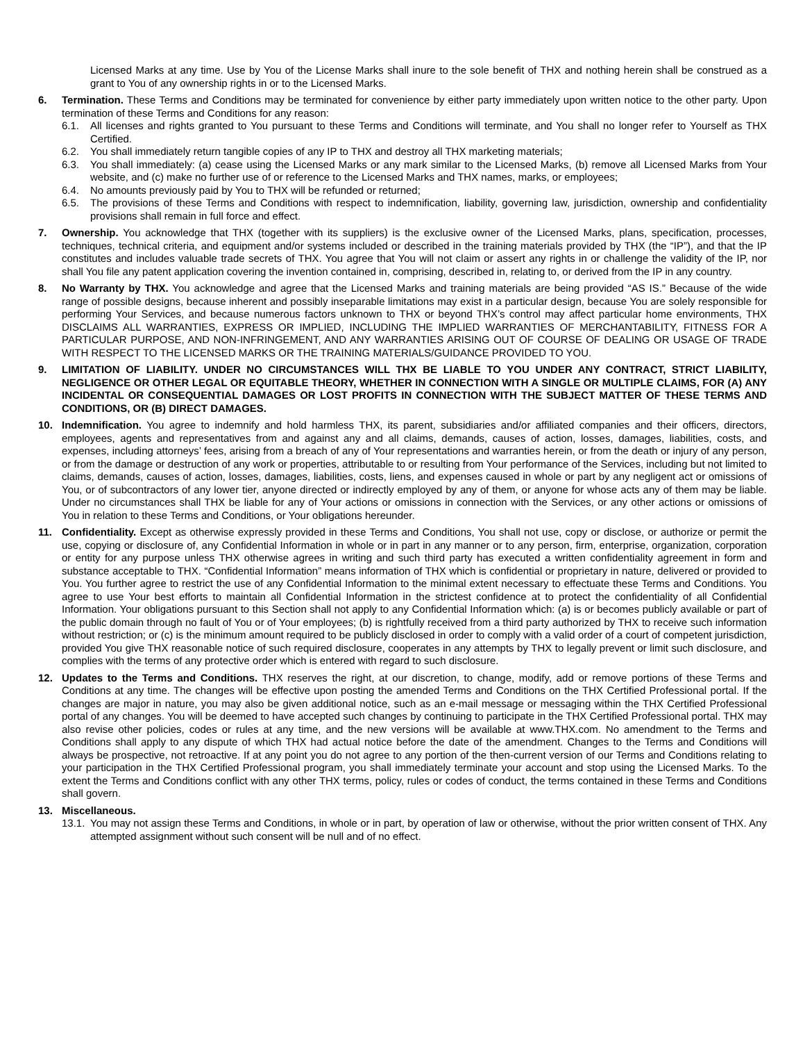Licensed Marks at any time. Use by You of the License Marks shall inure to the sole benefit of THX and nothing herein shall be construed as a grant to You of any ownership rights in or to the Licensed Marks.
6. Termination. These Terms and Conditions may be terminated for convenience by either party immediately upon written notice to the other party. Upon termination of these Terms and Conditions for any reason:
6.1. All licenses and rights granted to You pursuant to these Terms and Conditions will terminate, and You shall no longer refer to Yourself as THX Certified.
6.2. You shall immediately return tangible copies of any IP to THX and destroy all THX marketing materials;
6.3. You shall immediately: (a) cease using the Licensed Marks or any mark similar to the Licensed Marks, (b) remove all Licensed Marks from Your website, and (c) make no further use of or reference to the Licensed Marks and THX names, marks, or employees;
6.4. No amounts previously paid by You to THX will be refunded or returned;
6.5. The provisions of these Terms and Conditions with respect to indemnification, liability, governing law, jurisdiction, ownership and confidentiality provisions shall remain in full force and effect.
7. Ownership. You acknowledge that THX (together with its suppliers) is the exclusive owner of the Licensed Marks, plans, specification, processes, techniques, technical criteria, and equipment and/or systems included or described in the training materials provided by THX (the “IP”), and that the IP constitutes and includes valuable trade secrets of THX. You agree that You will not claim or assert any rights in or challenge the validity of the IP, nor shall You file any patent application covering the invention contained in, comprising, described in, relating to, or derived from the IP in any country.
8. No Warranty by THX. You acknowledge and agree that the Licensed Marks and training materials are being provided “AS IS.” Because of the wide range of possible designs, because inherent and possibly inseparable limitations may exist in a particular design, because You are solely responsible for performing Your Services, and because numerous factors unknown to THX or beyond THX’s control may affect particular home environments, THX DISCLAIMS ALL WARRANTIES, EXPRESS OR IMPLIED, INCLUDING THE IMPLIED WARRANTIES OF MERCHANTABILITY, FITNESS FOR A PARTICULAR PURPOSE, AND NON-INFRINGEMENT, AND ANY WARRANTIES ARISING OUT OF COURSE OF DEALING OR USAGE OF TRADE WITH RESPECT TO THE LICENSED MARKS OR THE TRAINING MATERIALS/GUIDANCE PROVIDED TO YOU.
9. LIMITATION OF LIABILITY. UNDER NO CIRCUMSTANCES WILL THX BE LIABLE TO YOU UNDER ANY CONTRACT, STRICT LIABILITY, NEGLIGENCE OR OTHER LEGAL OR EQUITABLE THEORY, WHETHER IN CONNECTION WITH A SINGLE OR MULTIPLE CLAIMS, FOR (A) ANY INCIDENTAL OR CONSEQUENTIAL DAMAGES OR LOST PROFITS IN CONNECTION WITH THE SUBJECT MATTER OF THESE TERMS AND CONDITIONS, OR (B) DIRECT DAMAGES.
10. Indemnification. You agree to indemnify and hold harmless THX, its parent, subsidiaries and/or affiliated companies and their officers, directors, employees, agents and representatives from and against any and all claims, demands, causes of action, losses, damages, liabilities, costs, and expenses, including attorneys’ fees, arising from a breach of any of Your representations and warranties herein, or from the death or injury of any person, or from the damage or destruction of any work or properties, attributable to or resulting from Your performance of the Services, including but not limited to claims, demands, causes of action, losses, damages, liabilities, costs, liens, and expenses caused in whole or part by any negligent act or omissions of You, or of subcontractors of any lower tier, anyone directed or indirectly employed by any of them, or anyone for whose acts any of them may be liable. Under no circumstances shall THX be liable for any of Your actions or omissions in connection with the Services, or any other actions or omissions of You in relation to these Terms and Conditions, or Your obligations hereunder.
11. Confidentiality. Except as otherwise expressly provided in these Terms and Conditions, You shall not use, copy or disclose, or authorize or permit the use, copying or disclosure of, any Confidential Information in whole or in part in any manner or to any person, firm, enterprise, organization, corporation or entity for any purpose unless THX otherwise agrees in writing and such third party has executed a written confidentiality agreement in form and substance acceptable to THX. “Confidential Information” means information of THX which is confidential or proprietary in nature, delivered or provided to You. You further agree to restrict the use of any Confidential Information to the minimal extent necessary to effectuate these Terms and Conditions. You agree to use Your best efforts to maintain all Confidential Information in the strictest confidence at to protect the confidentiality of all Confidential Information. Your obligations pursuant to this Section shall not apply to any Confidential Information which: (a) is or becomes publicly available or part of the public domain through no fault of You or of Your employees; (b) is rightfully received from a third party authorized by THX to receive such information without restriction; or (c) is the minimum amount required to be publicly disclosed in order to comply with a valid order of a court of competent jurisdiction, provided You give THX reasonable notice of such required disclosure, cooperates in any attempts by THX to legally prevent or limit such disclosure, and complies with the terms of any protective order which is entered with regard to such disclosure.
12. Updates to the Terms and Conditions. THX reserves the right, at our discretion, to change, modify, add or remove portions of these Terms and Conditions at any time. The changes will be effective upon posting the amended Terms and Conditions on the THX Certified Professional portal. If the changes are major in nature, you may also be given additional notice, such as an e-mail message or messaging within the THX Certified Professional portal of any changes. You will be deemed to have accepted such changes by continuing to participate in the THX Certified Professional portal. THX may also revise other policies, codes or rules at any time, and the new versions will be available at www.THX.com. No amendment to the Terms and Conditions shall apply to any dispute of which THX had actual notice before the date of the amendment. Changes to the Terms and Conditions will always be prospective, not retroactive. If at any point you do not agree to any portion of the then-current version of our Terms and Conditions relating to your participation in the THX Certified Professional program, you shall immediately terminate your account and stop using the Licensed Marks. To the extent the Terms and Conditions conflict with any other THX terms, policy, rules or codes of conduct, the terms contained in these Terms and Conditions shall govern.
13. Miscellaneous.
13.1.
You may not assign these Terms and Conditions, in whole or in part, by operation of law or otherwise, without the prior written consent of THX. Any attempted assignment without such consent will be null and of no effect.